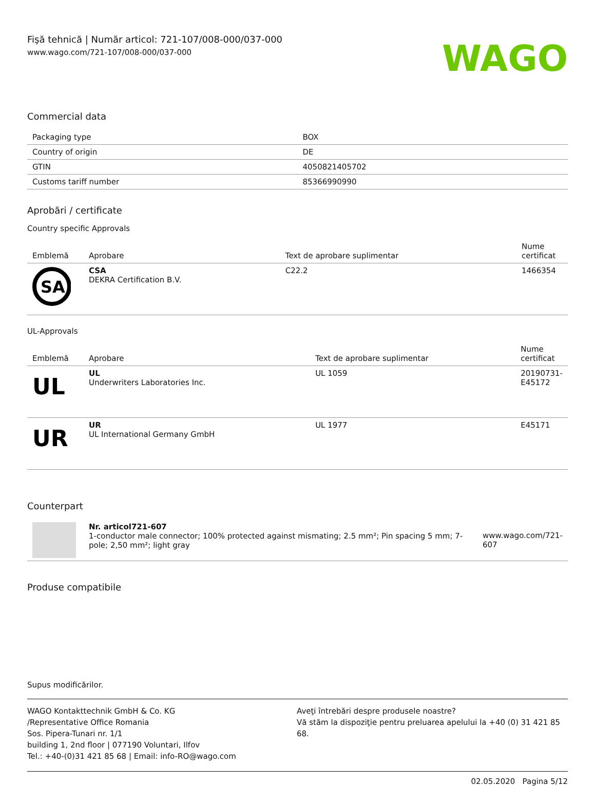Fişă tehnică | Număr articol: 721-107/008-000/037-000
www.wago.com/721-107/008-000/037-000
WAGO
Commercial data
| Packaging type | BOX |
| Country of origin | DE |
| GTIN | 4050821405702 |
| Customs tariff number | 85366990990 |
Aprobări / certificate
Country specific Approvals
| Emblemă | Aprobare | Text de aprobare suplimentar | Nume certificat |
| --- | --- | --- | --- |
| SA | CSA DEKRA Certification B.V. | C22.2 | 1466354 |
UL-Approvals
| Emblemă | Aprobare | Text de aprobare suplimentar | Nume certificat |
| --- | --- | --- | --- |
| UL | UL Underwriters Laboratories Inc. | UL 1059 | 20190731-E45172 |
| UR | UR UL International Germany GmbH | UL 1977 | E45171 |
Counterpart
| | Nr. articol721-607 1-conductor male connector; 100% protected against mismating; 2.5 mm²; Pin spacing 5 mm; 7-pole; 2,50 mm²; light gray | www.wago.com/721-607 |
Produse compatibile
Supus modificărilor.
WAGO Kontakttechnik GmbH & Co. KG
/Representative Office Romania
Sos. Pipera-Tunari nr. 1/1
building 1, 2nd floor | 077190 Voluntari, Ilfov
Tel.: +40-(0)31 421 85 68 | Email: info-RO@wago.com
Aveţi întrebări despre produsele noastre?
Vă stăm la dispoziţie pentru preluarea apelului la +40 (0) 31 421 85 68.
02.05.2020 Pagina 5/12